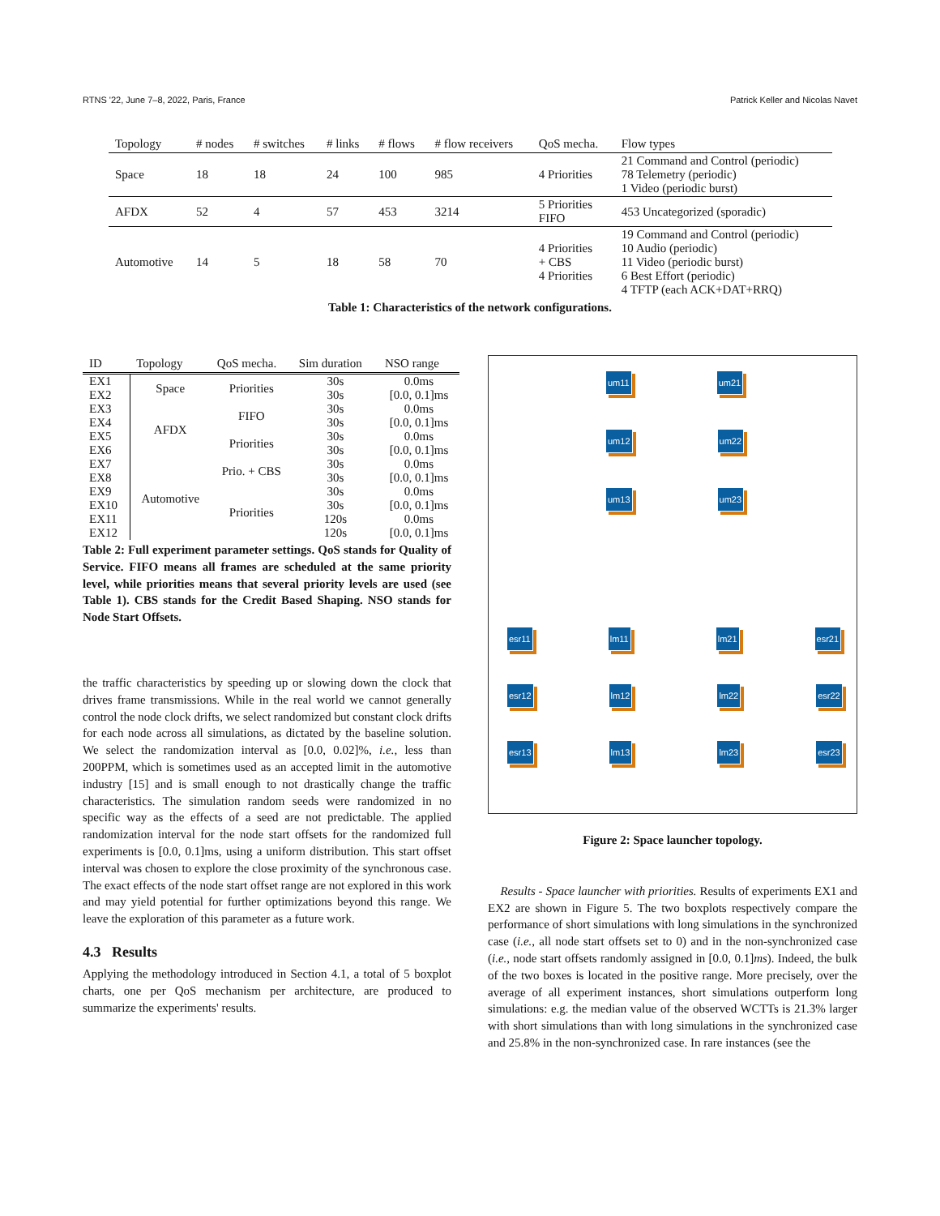RTNS '22, June 7–8, 2022, Paris, France Patrick Keller and Nicolas Navet
| Topology | # nodes | # switches | # links | # flows | # flow receivers | QoS mecha. | Flow types |
| --- | --- | --- | --- | --- | --- | --- | --- |
| Space | 18 | 18 | 24 | 100 | 985 | 4 Priorities | 21 Command and Control (periodic) 78 Telemetry (periodic) 1 Video (periodic burst) |
| AFDX | 52 | 4 | 57 | 453 | 3214 | 5 Priorities FIFO | 453 Uncategorized (sporadic) |
| Automotive | 14 | 5 | 18 | 58 | 70 | 4 Priorities + CBS 4 Priorities | 19 Command and Control (periodic) 10 Audio (periodic) 11 Video (periodic burst) 6 Best Effort (periodic) 4 TFTP (each ACK+DAT+RRQ) |
Table 1: Characteristics of the network configurations.
| ID | Topology | QoS mecha. | Sim duration | NSO range |
| --- | --- | --- | --- | --- |
| EX1 | Space | Priorities | 30s | 0.0ms |
| EX2 | | | 30s | [0.0, 0.1]ms |
| EX3 | AFDX | FIFO | 30s | 0.0ms |
| EX4 | | | 30s | [0.0, 0.1]ms |
| EX5 | | Priorities | 30s | 0.0ms |
| EX6 | | | 30s | [0.0, 0.1]ms |
| EX7 | Automotive | Prio. + CBS | 30s | 0.0ms |
| EX8 | | | 30s | [0.0, 0.1]ms |
| EX9 | | Priorities | 30s | 0.0ms |
| EX10 | | | 30s | [0.0, 0.1]ms |
| EX11 | | | 120s | 0.0ms |
| EX12 | | | 120s | [0.0, 0.1]ms |
Table 2: Full experiment parameter settings. QoS stands for Quality of Service. FIFO means all frames are scheduled at the same priority level, while priorities means that several priority levels are used (see Table 1). CBS stands for the Credit Based Shaping. NSO stands for Node Start Offsets.
the traffic characteristics by speeding up or slowing down the clock that drives frame transmissions. While in the real world we cannot generally control the node clock drifts, we select randomized but constant clock drifts for each node across all simulations, as dictated by the baseline solution. We select the randomization interval as [0.0, 0.02]%, i.e., less than 200PPM, which is sometimes used as an accepted limit in the automotive industry [15] and is small enough to not drastically change the traffic characteristics. The simulation random seeds were randomized in no specific way as the effects of a seed are not predictable. The applied randomization interval for the node start offsets for the randomized full experiments is [0.0, 0.1]ms, using a uniform distribution. This start offset interval was chosen to explore the close proximity of the synchronous case. The exact effects of the node start offset range are not explored in this work and may yield potential for further optimizations beyond this range. We leave the exploration of this parameter as a future work.
4.3 Results
Applying the methodology introduced in Section 4.1, a total of 5 boxplot charts, one per QoS mechanism per architecture, are produced to summarize the experiments' results.
um11 um21
um12 um22
um13 um23
esr11 lm11 lm21 esr21
esr12 lm12 lm22 esr22
esr13 lm13 lm23 esr23
Figure 2: Space launcher topology.
Results - Space launcher with priorities. Results of experiments EX1 and EX2 are shown in Figure 5. The two boxplots respectively compare the performance of short simulations with long simulations in the synchronized case (i.e., all node start offsets set to 0) and in the non-synchronized case (i.e., node start offsets randomly assigned in [0.0, 0.1]ms). Indeed, the bulk of the two boxes is located in the positive range. More precisely, over the average of all experiment instances, short simulations outperform long simulations: e.g. the median value of the observed WCTTs is 21.3% larger with short simulations than with long simulations in the synchronized case and 25.8% in the non-synchronized case. In rare instances (see the